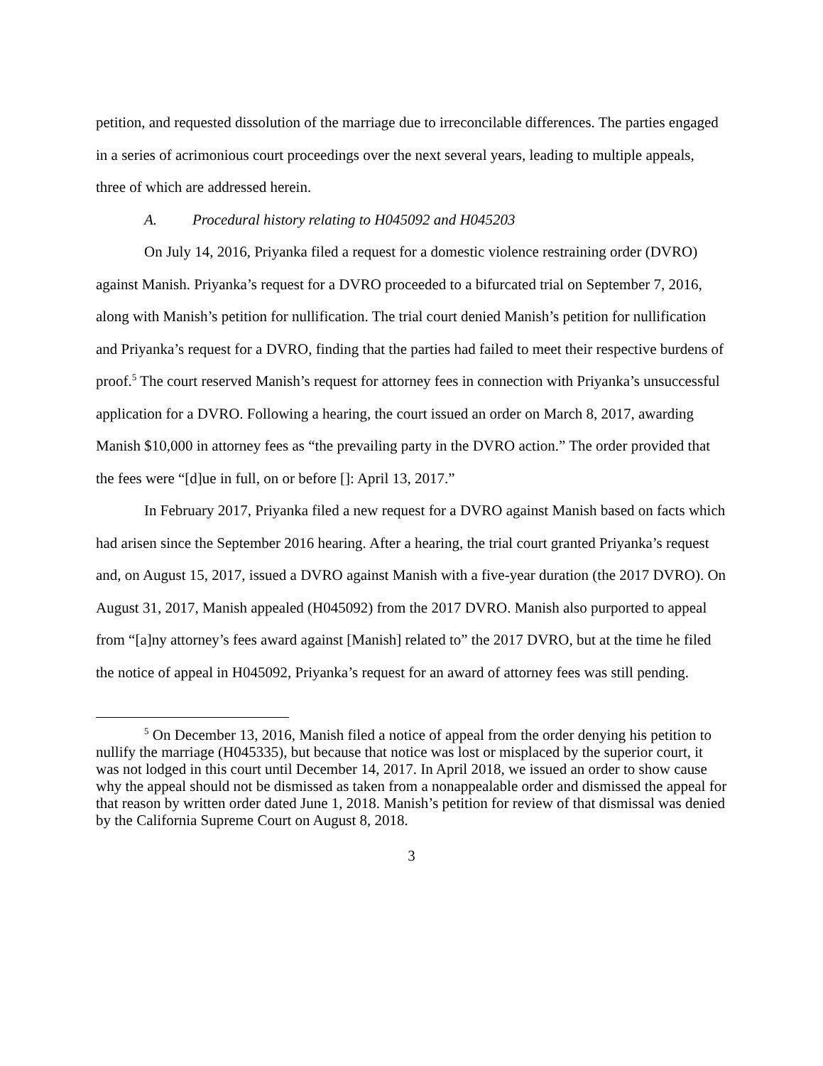petition, and requested dissolution of the marriage due to irreconcilable differences. The parties engaged in a series of acrimonious court proceedings over the next several years, leading to multiple appeals, three of which are addressed herein.
A. Procedural history relating to H045092 and H045203
On July 14, 2016, Priyanka filed a request for a domestic violence restraining order (DVRO) against Manish. Priyanka’s request for a DVRO proceeded to a bifurcated trial on September 7, 2016, along with Manish’s petition for nullification. The trial court denied Manish’s petition for nullification and Priyanka’s request for a DVRO, finding that the parties had failed to meet their respective burdens of proof.<sup>5</sup> The court reserved Manish’s request for attorney fees in connection with Priyanka’s unsuccessful application for a DVRO. Following a hearing, the court issued an order on March 8, 2017, awarding Manish $10,000 in attorney fees as “the prevailing party in the DVRO action.” The order provided that the fees were “[d]ue in full, on or before []: April 13, 2017.”
In February 2017, Priyanka filed a new request for a DVRO against Manish based on facts which had arisen since the September 2016 hearing. After a hearing, the trial court granted Priyanka’s request and, on August 15, 2017, issued a DVRO against Manish with a five-year duration (the 2017 DVRO). On August 31, 2017, Manish appealed (H045092) from the 2017 DVRO. Manish also purported to appeal from “[a]ny attorney’s fees award against [Manish] related to” the 2017 DVRO, but at the time he filed the notice of appeal in H045092, Priyanka’s request for an award of attorney fees was still pending.
<sup>5</sup> On December 13, 2016, Manish filed a notice of appeal from the order denying his petition to nullify the marriage (H045335), but because that notice was lost or misplaced by the superior court, it was not lodged in this court until December 14, 2017. In April 2018, we issued an order to show cause why the appeal should not be dismissed as taken from a nonappealable order and dismissed the appeal for that reason by written order dated June 1, 2018. Manish’s petition for review of that dismissal was denied by the California Supreme Court on August 8, 2018.
3